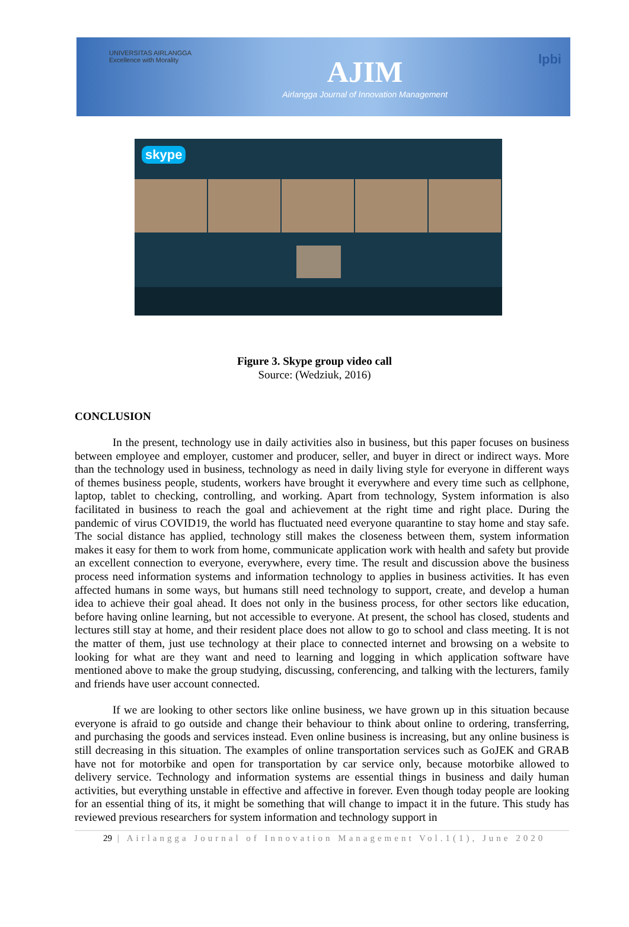UNIVERSITAS AIRLANGGA
Excellence with Morality
AJIM
Airlangga Journal of Innovation Management
lpbi
skype
Figure 3. Skype group video call
Source: (Wedziuk, 2016)
CONCLUSION
In the present, technology use in daily activities also in business, but this paper focuses on business between employee and employer, customer and producer, seller, and buyer in direct or indirect ways. More than the technology used in business, technology as need in daily living style for everyone in different ways of themes business people, students, workers have brought it everywhere and every time such as cellphone, laptop, tablet to checking, controlling, and working. Apart from technology, System information is also facilitated in business to reach the goal and achievement at the right time and right place. During the pandemic of virus COVID19, the world has fluctuated need everyone quarantine to stay home and stay safe. The social distance has applied, technology still makes the closeness between them, system information makes it easy for them to work from home, communicate application work with health and safety but provide an excellent connection to everyone, everywhere, every time. The result and discussion above the business process need information systems and information technology to applies in business activities. It has even affected humans in some ways, but humans still need technology to support, create, and develop a human idea to achieve their goal ahead. It does not only in the business process, for other sectors like education, before having online learning, but not accessible to everyone. At present, the school has closed, students and lectures still stay at home, and their resident place does not allow to go to school and class meeting. It is not the matter of them, just use technology at their place to connected internet and browsing on a website to looking for what are they want and need to learning and logging in which application software have mentioned above to make the group studying, discussing, conferencing, and talking with the lecturers, family and friends have user account connected.
If we are looking to other sectors like online business, we have grown up in this situation because everyone is afraid to go outside and change their behaviour to think about online to ordering, transferring, and purchasing the goods and services instead. Even online business is increasing, but any online business is still decreasing in this situation. The examples of online transportation services such as GoJEK and GRAB have not for motorbike and open for transportation by car service only, because motorbike allowed to delivery service. Technology and information systems are essential things in business and daily human activities, but everything unstable in effective and affective in forever. Even though today people are looking for an essential thing of its, it might be something that will change to impact it in the future. This study has reviewed previous researchers for system information and technology support in
29 | Airlangga Journal of Innovation Management Vol.1(1), June 2020